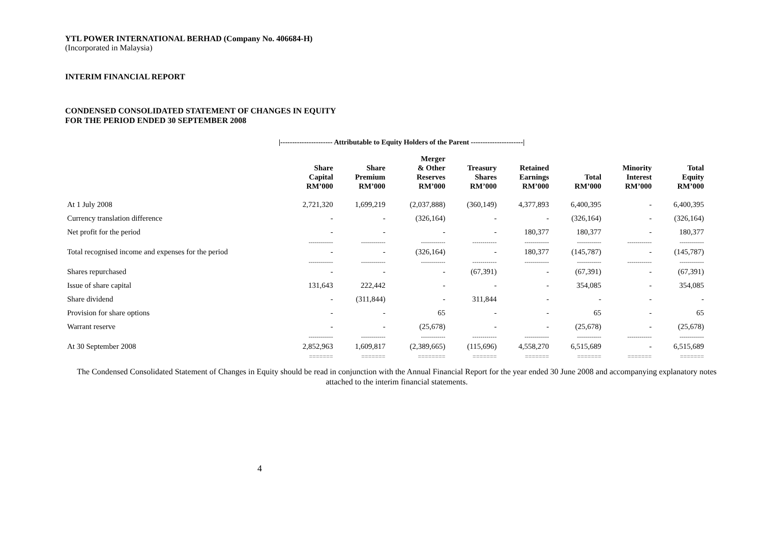YTL POWER INTERNATIONAL BERHAD (Company No. 406684-H)
(Incorporated in Malaysia)
INTERIM FINANCIAL REPORT
CONDENSED CONSOLIDATED STATEMENT OF CHANGES IN EQUITY
FOR THE PERIOD ENDED 30 SEPTEMBER 2008
|---------------------- Attributable to Equity Holders of the Parent ----------------------|
| | Share Capital RM’000 | Share Premium RM’000 | Merger & Other Reserves RM’000 | Treasury Shares RM’000 | Retained Earnings RM’000 | Total RM’000 | Minority Interest RM’000 | Total Equity RM’000 |
| --- | --- | --- | --- | --- | --- | --- | --- | --- |
| At 1 July 2008 | 2,721,320 | 1,699,219 | (2,037,888) | (360,149) | 4,377,893 | 6,400,395 | - | 6,400,395 |
| Currency translation difference | - | - | (326,164) | - | - | (326,164) | - | (326,164) |
| Net profit for the period | - | - | - | - | 180,377 | 180,377 | - | 180,377 |
| | ------------ | ------------ | ------------ | ------------ | ------------ | ------------ | ------------ | ------------ |
| Total recognised income and expenses for the period | - | - | (326,164) | - | 180,377 | (145,787) | - | (145,787) |
| | ------------ | ------------ | ------------ | ------------ | ------------ | ------------ | ------------ | ------------ |
| Shares repurchased | - | - | - | (67,391) | - | (67,391) | - | (67,391) |
| Issue of share capital | 131,643 | 222,442 | - | - | - | 354,085 | - | 354,085 |
| Share dividend | - | (311,844) | - | 311,844 | - | - | - | - |
| Provision for share options | - | - | 65 | - | - | 65 | - | 65 |
| Warrant reserve | - | - | (25,678) | - | - | (25,678) | - | (25,678) |
| | ------------ | ------------ | ------------ | ------------ | ------------ | ------------ | ------------ | ------------ |
| At 30 September 2008 | 2,852,963 | 1,609,817 | (2,389,665) | (115,696) | 4,558,270 | 6,515,689 | - | 6,515,689 |
| | ======= | ======= | ======== | ======= | ======= | ======= | ======= | ======= |
The Condensed Consolidated Statement of Changes in Equity should be read in conjunction with the Annual Financial Report for the year ended 30 June 2008 and accompanying explanatory notes attached to the interim financial statements.
4